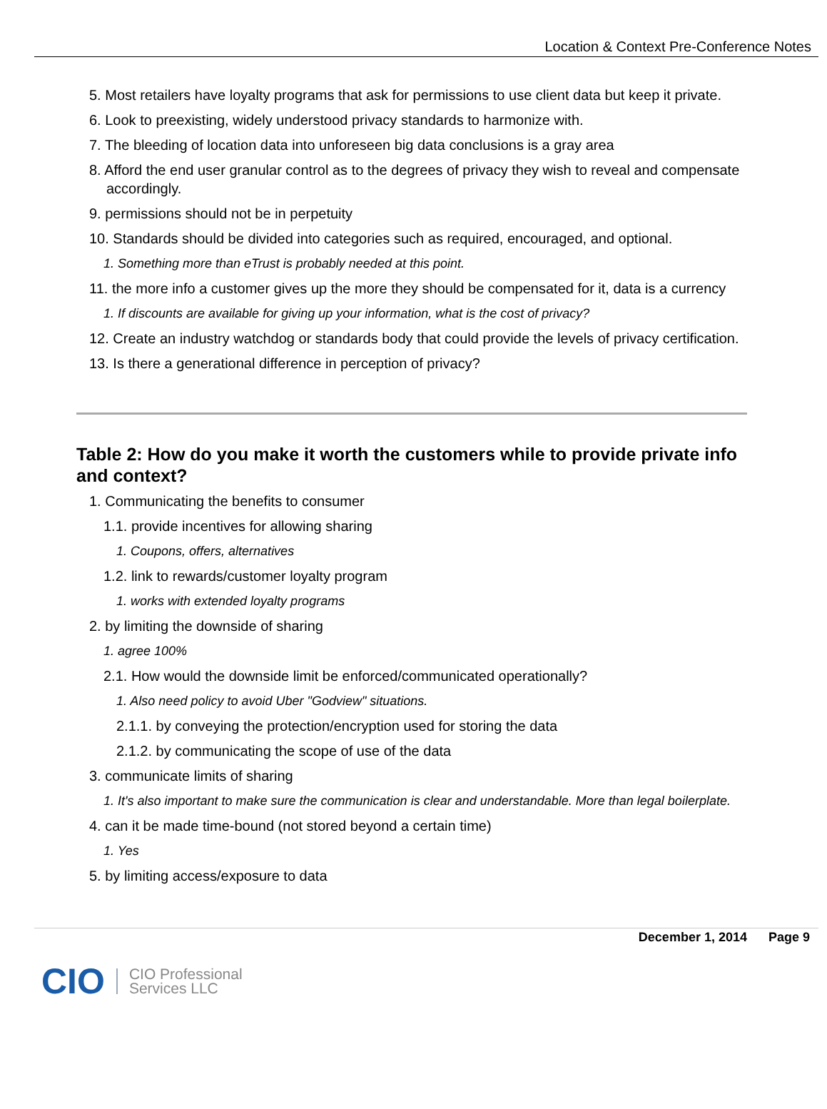Location & Context Pre-Conference Notes
5. Most retailers have loyalty programs that ask for permissions to use client data but keep it private.
6. Look to preexisting, widely understood privacy standards to harmonize with.
7. The bleeding of location data into unforeseen big data conclusions is a gray area
8. Afford the end user granular control as to the degrees of privacy they wish to reveal and compensate accordingly.
9. permissions should not be in perpetuity
10. Standards should be divided into categories such as required, encouraged, and optional.
1. Something more than eTrust is probably needed at this point.
11. the more info a customer gives up the more they should be compensated for it, data is a currency
1. If discounts are available for giving up your information, what is the cost of privacy?
12. Create an industry watchdog or standards body that could provide the levels of privacy certification.
13. Is there a generational difference in perception of privacy?
Table 2: How do you make it worth the customers while to provide private info and context?
1. Communicating the benefits to consumer
1.1. provide incentives for allowing sharing
1. Coupons, offers, alternatives
1.2. link to rewards/customer loyalty program
1. works with extended loyalty programs
2. by limiting the downside of sharing
1. agree 100%
2.1. How would the downside limit be enforced/communicated operationally?
1. Also need policy to avoid Uber "Godview" situations.
2.1.1. by conveying the protection/encryption used for storing the data
2.1.2. by communicating the scope of use of the data
3. communicate limits of sharing
1. It's also important to make sure the communication is clear and understandable. More than legal boilerplate.
4. can it be made time-bound (not stored beyond a certain time)
1. Yes
5. by limiting access/exposure to data
December 1, 2014 Page 9
CIO CIO Professional
Services LLC